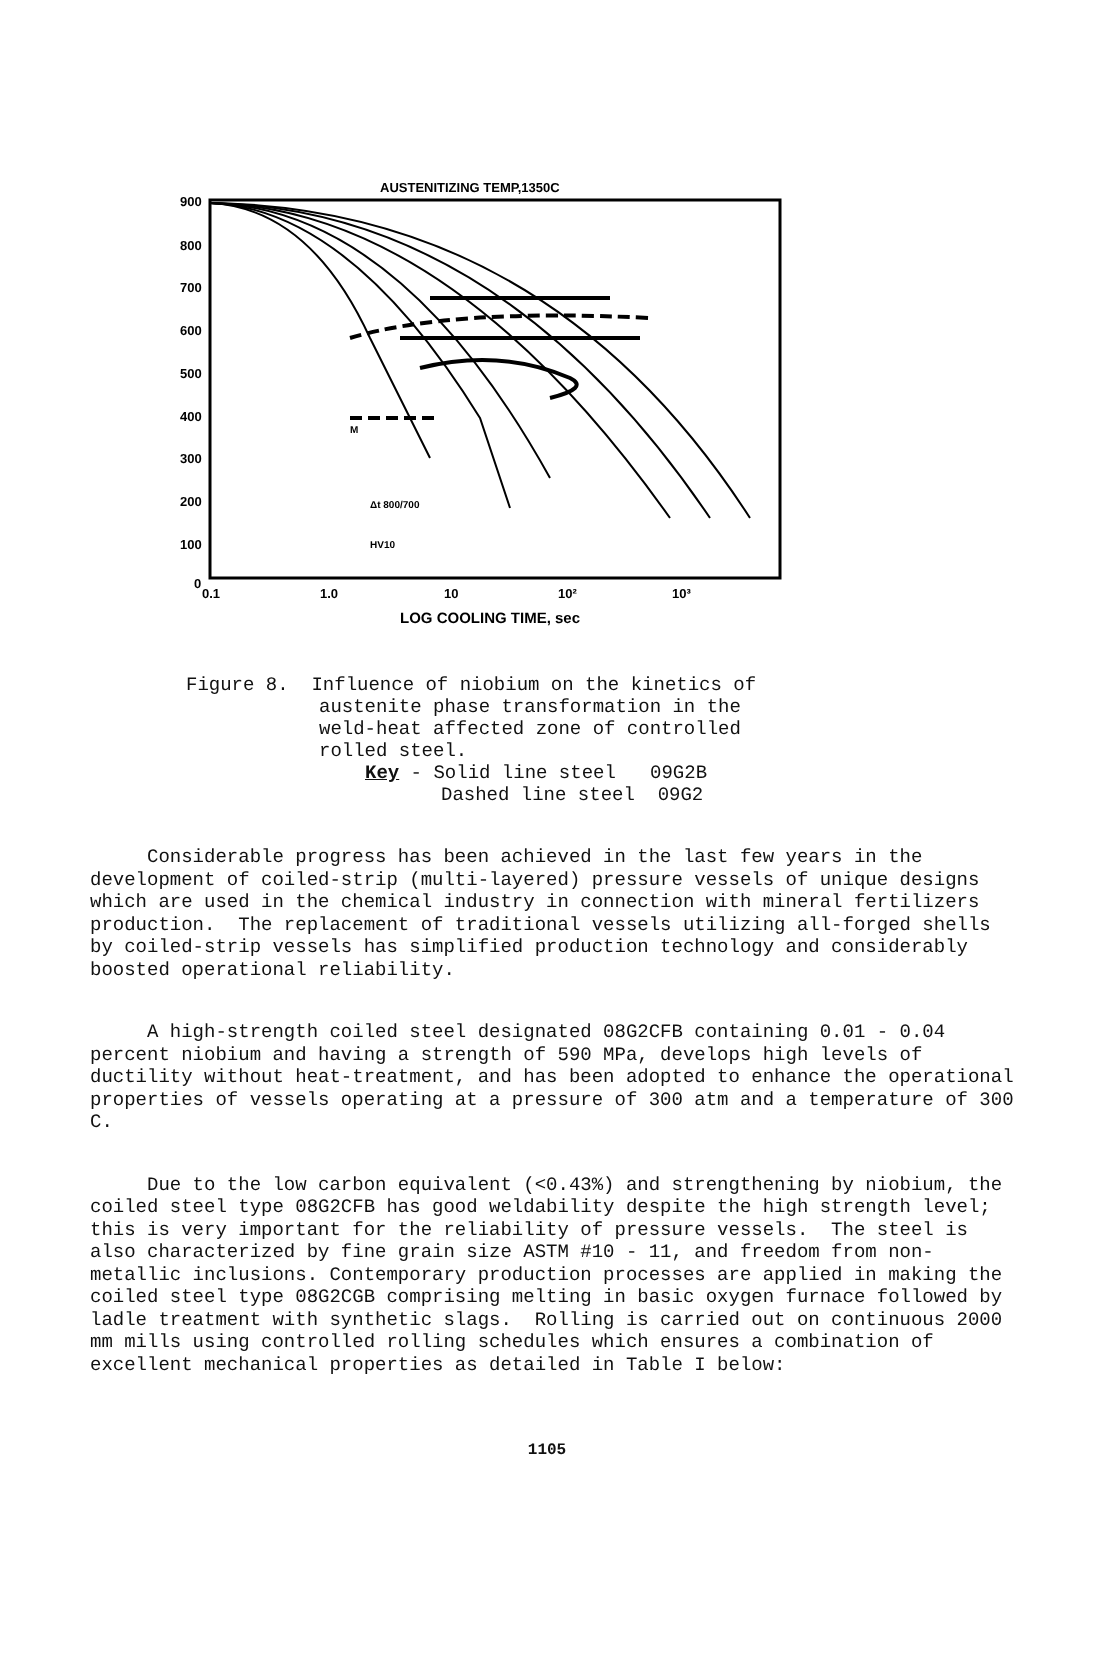AUSTENITIZING TEMP,1350C
900
800
700
600
500
400
300
200
100
0
0.1
1.0
10
10²
10³
LOG COOLING TIME, sec
Δt 800/700
HV10
M
Figure 8. Influence of niobium on the kinetics of
austenite phase transformation in the
weld-heat affected zone of controlled
rolled steel.
Key - Solid line steel 09G2B
Dashed line steel 09G2
Considerable progress has been achieved in the last few years in the development of coiled-strip (multi-layered) pressure vessels of unique designs which are used in the chemical industry in connection with mineral fertilizers production. The replacement of traditional vessels utilizing all-forged shells by coiled-strip vessels has simplified production technology and considerably boosted operational reliability.
A high-strength coiled steel designated 08G2CFB containing 0.01 - 0.04 percent niobium and having a strength of 590 MPa, develops high levels of ductility without heat-treatment, and has been adopted to enhance the operational properties of vessels operating at a pressure of 300 atm and a temperature of 300 C.
Due to the low carbon equivalent (<0.43%) and strengthening by niobium, the coiled steel type 08G2CFB has good weldability despite the high strength level; this is very important for the reliability of pressure vessels. The steel is also characterized by fine grain size ASTM #10 - 11, and freedom from non-metallic inclusions. Contemporary production processes are applied in making the coiled steel type 08G2CGB comprising melting in basic oxygen furnace followed by ladle treatment with synthetic slags. Rolling is carried out on continuous 2000 mm mills using controlled rolling schedules which ensures a combination of excellent mechanical properties as detailed in Table I below:
1105